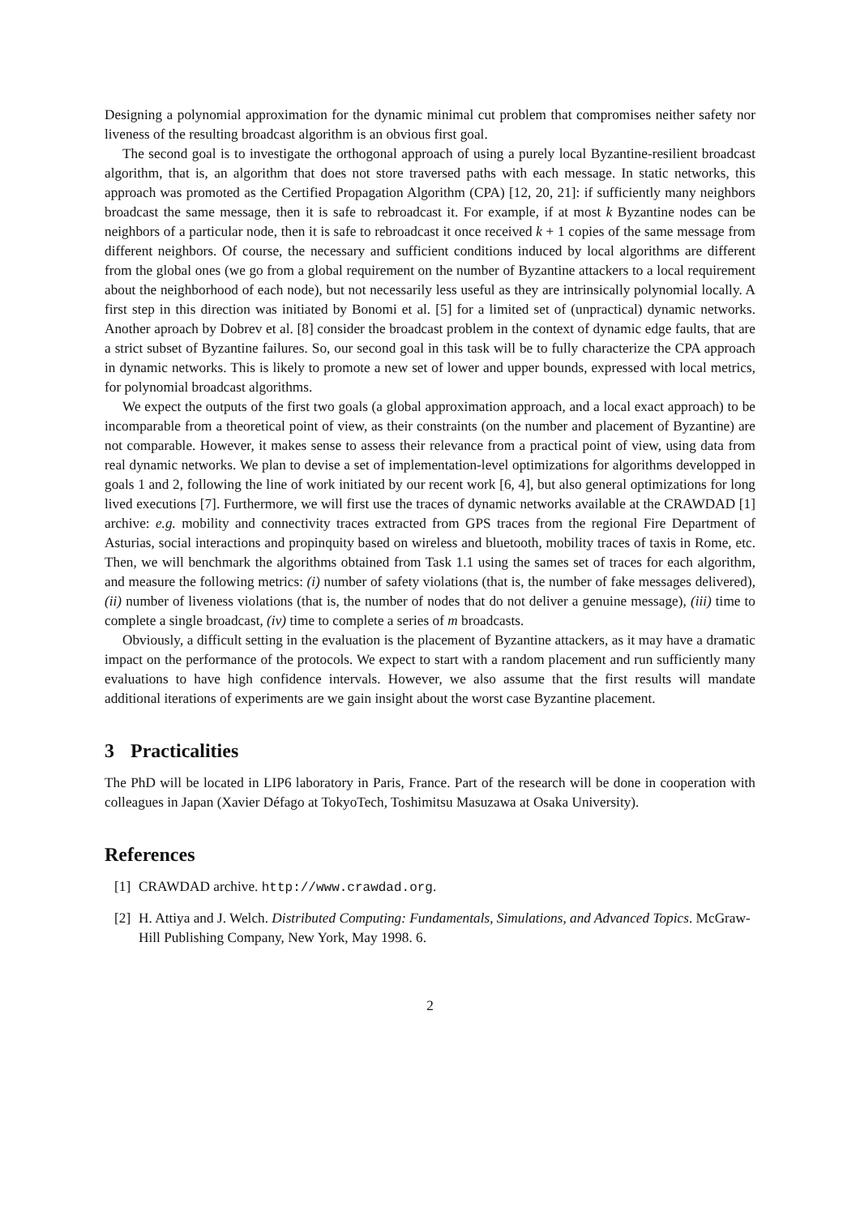Designing a polynomial approximation for the dynamic minimal cut problem that compromises neither safety nor liveness of the resulting broadcast algorithm is an obvious first goal.
The second goal is to investigate the orthogonal approach of using a purely local Byzantine-resilient broadcast algorithm, that is, an algorithm that does not store traversed paths with each message. In static networks, this approach was promoted as the Certified Propagation Algorithm (CPA) [12, 20, 21]: if sufficiently many neighbors broadcast the same message, then it is safe to rebroadcast it. For example, if at most k Byzantine nodes can be neighbors of a particular node, then it is safe to rebroadcast it once received k + 1 copies of the same message from different neighbors. Of course, the necessary and sufficient conditions induced by local algorithms are different from the global ones (we go from a global requirement on the number of Byzantine attackers to a local requirement about the neighborhood of each node), but not necessarily less useful as they are intrinsically polynomial locally. A first step in this direction was initiated by Bonomi et al. [5] for a limited set of (unpractical) dynamic networks. Another aproach by Dobrev et al. [8] consider the broadcast problem in the context of dynamic edge faults, that are a strict subset of Byzantine failures. So, our second goal in this task will be to fully characterize the CPA approach in dynamic networks. This is likely to promote a new set of lower and upper bounds, expressed with local metrics, for polynomial broadcast algorithms.
We expect the outputs of the first two goals (a global approximation approach, and a local exact approach) to be incomparable from a theoretical point of view, as their constraints (on the number and placement of Byzantine) are not comparable. However, it makes sense to assess their relevance from a practical point of view, using data from real dynamic networks. We plan to devise a set of implementation-level optimizations for algorithms developped in goals 1 and 2, following the line of work initiated by our recent work [6, 4], but also general optimizations for long lived executions [7]. Furthermore, we will first use the traces of dynamic networks available at the CRAWDAD [1] archive: e.g. mobility and connectivity traces extracted from GPS traces from the regional Fire Department of Asturias, social interactions and propinquity based on wireless and bluetooth, mobility traces of taxis in Rome, etc. Then, we will benchmark the algorithms obtained from Task 1.1 using the sames set of traces for each algorithm, and measure the following metrics: (i) number of safety violations (that is, the number of fake messages delivered), (ii) number of liveness violations (that is, the number of nodes that do not deliver a genuine message), (iii) time to complete a single broadcast, (iv) time to complete a series of m broadcasts.
Obviously, a difficult setting in the evaluation is the placement of Byzantine attackers, as it may have a dramatic impact on the performance of the protocols. We expect to start with a random placement and run sufficiently many evaluations to have high confidence intervals. However, we also assume that the first results will mandate additional iterations of experiments are we gain insight about the worst case Byzantine placement.
3 Practicalities
The PhD will be located in LIP6 laboratory in Paris, France. Part of the research will be done in cooperation with colleagues in Japan (Xavier Défago at TokyoTech, Toshimitsu Masuzawa at Osaka University).
References
[1] CRAWDAD archive. http://www.crawdad.org.
[2] H. Attiya and J. Welch. Distributed Computing: Fundamentals, Simulations, and Advanced Topics. McGraw-Hill Publishing Company, New York, May 1998. 6.
2